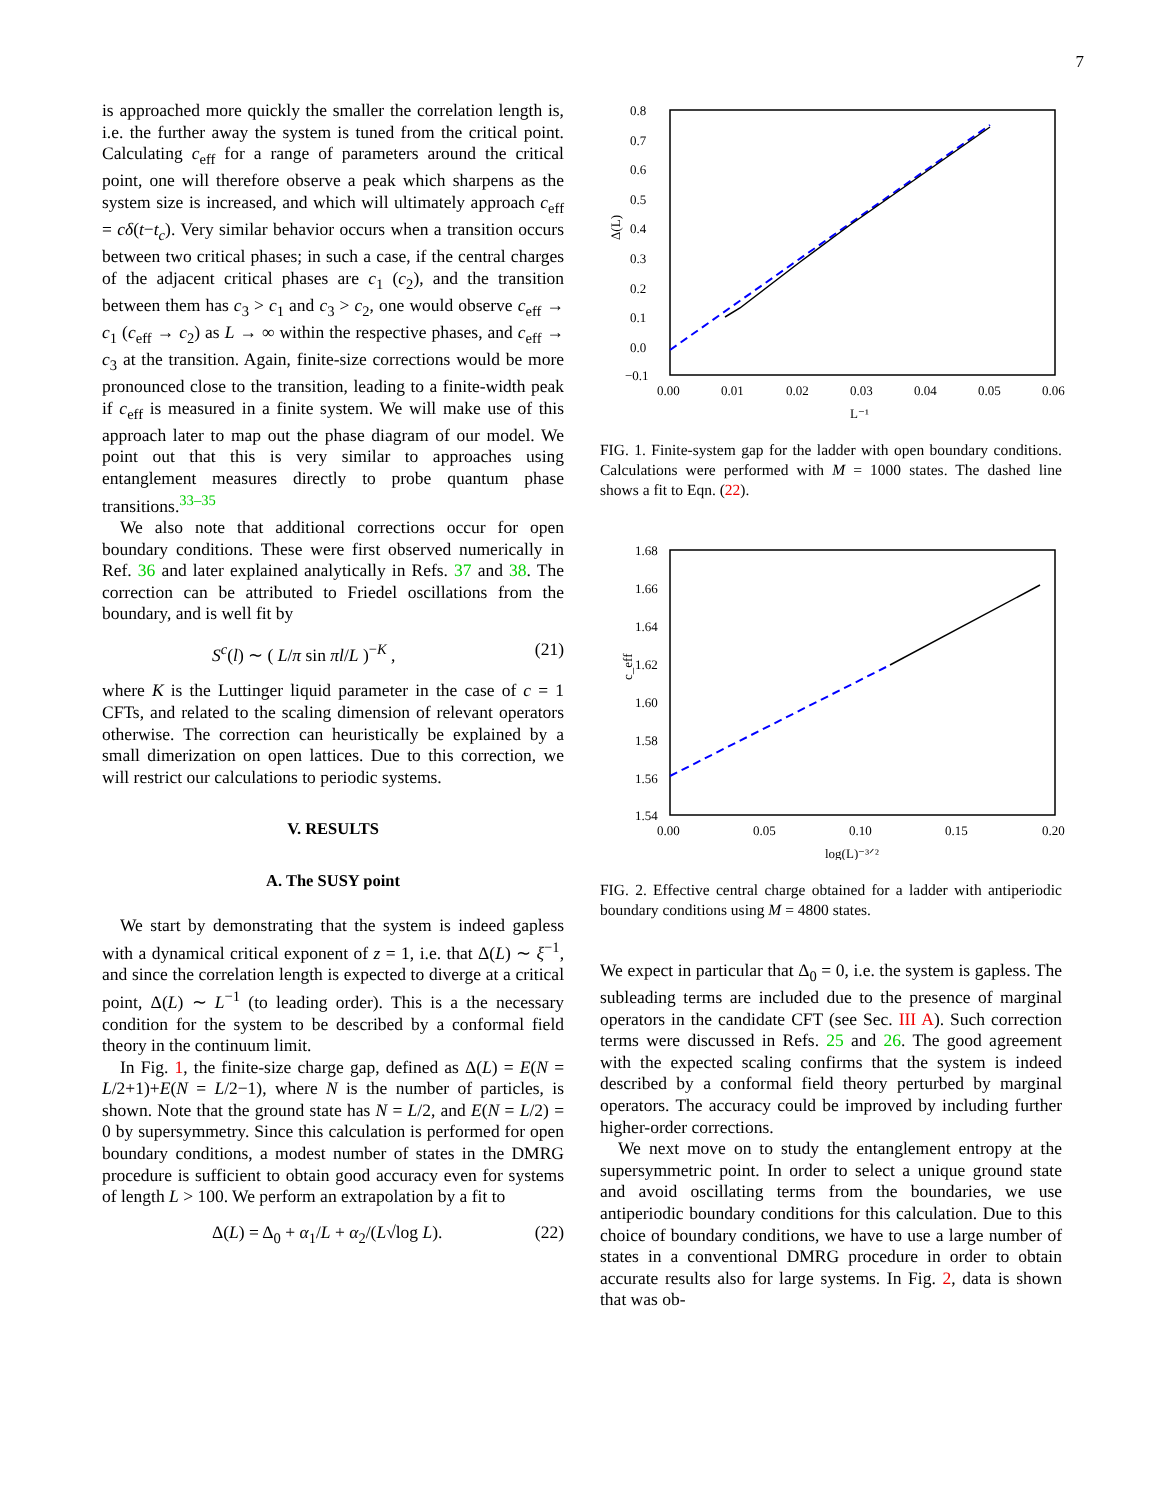7
is approached more quickly the smaller the correlation length is, i.e. the further away the system is tuned from the critical point. Calculating c<sub>eff</sub> for a range of parameters around the critical point, one will therefore observe a peak which sharpens as the system size is increased, and which will ultimately approach c<sub>eff</sub> = cδ(t−t<sub>c</sub>). Very similar behavior occurs when a transition occurs between two critical phases; in such a case, if the central charges of the adjacent critical phases are c<sub>1</sub> (c<sub>2</sub>), and the transition between them has c<sub>3</sub> > c<sub>1</sub> and c<sub>3</sub> > c<sub>2</sub>, one would observe c<sub>eff</sub> → c<sub>1</sub> (c<sub>eff</sub> → c<sub>2</sub>) as L → ∞ within the respective phases, and c<sub>eff</sub> → c<sub>3</sub> at the transition. Again, finite-size corrections would be more pronounced close to the transition, leading to a finite-width peak if c<sub>eff</sub> is measured in a finite system. We will make use of this approach later to map out the phase diagram of our model. We point out that this is very similar to approaches using entanglement measures directly to probe quantum phase transitions.<sup>33–35</sup>
We also note that additional corrections occur for open boundary conditions. These were first observed numerically in Ref. 36 and later explained analytically in Refs. 37 and 38. The correction can be attributed to Friedel oscillations from the boundary, and is well fit by
S<sup>c</sup>(l) ∼ ( L/π sin πl/L )<sup>−K</sup> , (21)
where K is the Luttinger liquid parameter in the case of c = 1 CFTs, and related to the scaling dimension of relevant operators otherwise. The correction can heuristically be explained by a small dimerization on open lattices. Due to this correction, we will restrict our calculations to periodic systems.
V. RESULTS
A. The SUSY point
We start by demonstrating that the system is indeed gapless with a dynamical critical exponent of z = 1, i.e. that Δ(L) ∼ ξ<sup>−1</sup>, and since the correlation length is expected to diverge at a critical point, Δ(L) ∼ L<sup>−1</sup> (to leading order). This is a the necessary condition for the system to be described by a conformal field theory in the continuum limit.
In Fig. 1, the finite-size charge gap, defined as Δ(L) = E(N = L/2+1)+E(N = L/2−1), where N is the number of particles, is shown. Note that the ground state has N = L/2, and E(N = L/2) = 0 by supersymmetry. Since this calculation is performed for open boundary conditions, a modest number of states in the DMRG procedure is sufficient to obtain good accuracy even for systems of length L > 100. We perform an extrapolation by a fit to
Δ(L) = Δ<sub>0</sub> + α<sub>1</sub>/L + α<sub>2</sub>/(L√log L). (22)
Δ(L)
0.8
0.7
0.6
0.5
0.4
0.3
0.2
0.1
0.0
−0.1
0.00
0.01
0.02
0.03
0.04
0.05
0.06
L⁻¹
FIG. 1. Finite-system gap for the ladder with open boundary conditions. Calculations were performed with M = 1000 states. The dashed line shows a fit to Eqn. (22).
c_eff
1.68
1.66
1.64
1.62
1.60
1.58
1.56
1.54
0.00
0.05
0.10
0.15
0.20
log(L)⁻³ᐟ²
FIG. 2. Effective central charge obtained for a ladder with antiperiodic boundary conditions using M = 4800 states.
We expect in particular that Δ<sub>0</sub> = 0, i.e. the system is gapless. The subleading terms are included due to the presence of marginal operators in the candidate CFT (see Sec. III A). Such correction terms were discussed in Refs. 25 and 26. The good agreement with the expected scaling confirms that the system is indeed described by a conformal field theory perturbed by marginal operators. The accuracy could be improved by including further higher-order corrections.
We next move on to study the entanglement entropy at the supersymmetric point. In order to select a unique ground state and avoid oscillating terms from the boundaries, we use antiperiodic boundary conditions for this calculation. Due to this choice of boundary conditions, we have to use a large number of states in a conventional DMRG procedure in order to obtain accurate results also for large systems. In Fig. 2, data is shown that was ob-